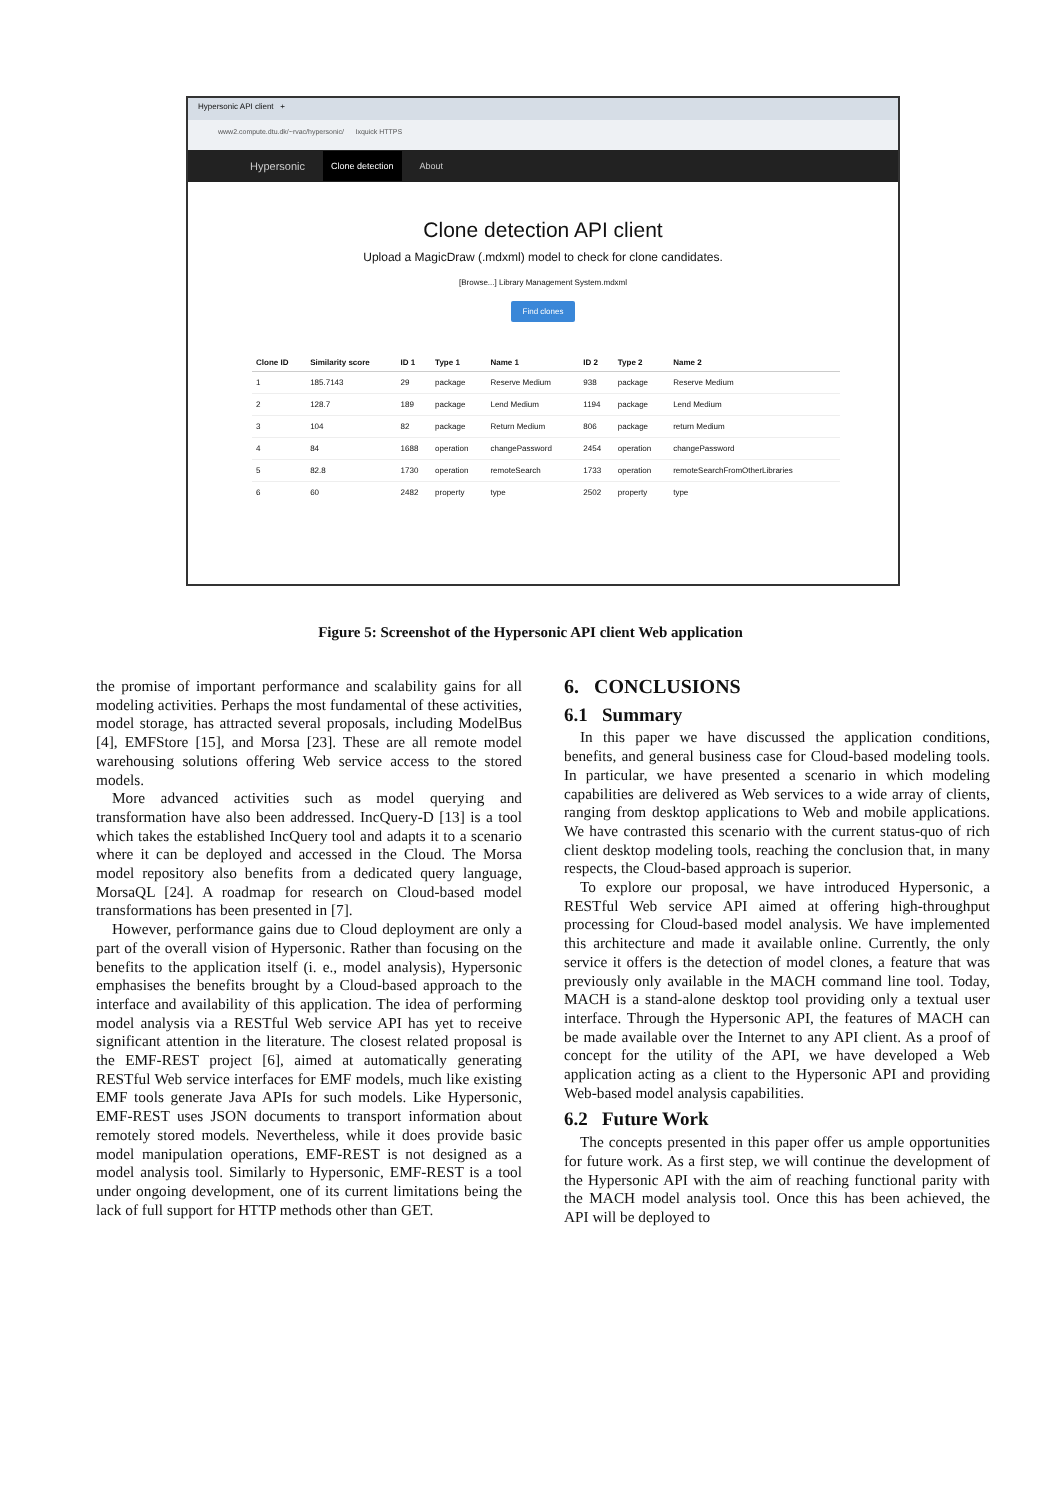Hypersonic API client +
www2.compute.dtu.dk/~rvac/hypersonic/ Ixquick HTTPS
Hypersonic Clone detection About
Clone detection API client
Upload a MagicDraw (.mdxml) model to check for clone candidates.
[Browse...] Library Management System.mdxml
Find clones
| Clone ID | Similarity score | ID 1 | Type 1 | Name 1 | ID 2 | Type 2 | Name 2 |
| --- | --- | --- | --- | --- | --- | --- | --- |
| 1 | 185.7143 | 29 | package | Reserve Medium | 938 | package | Reserve Medium |
| 2 | 128.7 | 189 | package | Lend Medium | 1194 | package | Lend Medium |
| 3 | 104 | 82 | package | Return Medium | 806 | package | return Medium |
| 4 | 84 | 1688 | operation | changePassword | 2454 | operation | changePassword |
| 5 | 82.8 | 1730 | operation | remoteSearch | 1733 | operation | remoteSearchFromOtherLibraries |
| 6 | 60 | 2482 | property | type | 2502 | property | type |
Figure 5: Screenshot of the Hypersonic API client Web application
the promise of important performance and scalability gains for all modeling activities. Perhaps the most fundamental of these activities, model storage, has attracted several proposals, including ModelBus [4], EMFStore [15], and Morsa [23]. These are all remote model warehousing solutions offering Web service access to the stored models.
More advanced activities such as model querying and transformation have also been addressed. IncQuery-D [13] is a tool which takes the established IncQuery tool and adapts it to a scenario where it can be deployed and accessed in the Cloud. The Morsa model repository also benefits from a dedicated query language, MorsaQL [24]. A roadmap for research on Cloud-based model transformations has been presented in [7].
However, performance gains due to Cloud deployment are only a part of the overall vision of Hypersonic. Rather than focusing on the benefits to the application itself (i. e., model analysis), Hypersonic emphasises the benefits brought by a Cloud-based approach to the interface and availability of this application. The idea of performing model analysis via a RESTful Web service API has yet to receive significant attention in the literature. The closest related proposal is the EMF-REST project [6], aimed at automatically generating RESTful Web service interfaces for EMF models, much like existing EMF tools generate Java APIs for such models. Like Hypersonic, EMF-REST uses JSON documents to transport information about remotely stored models. Nevertheless, while it does provide basic model manipulation operations, EMF-REST is not designed as a model analysis tool. Similarly to Hypersonic, EMF-REST is a tool under ongoing development, one of its current limitations being the lack of full support for HTTP methods other than GET.
6. CONCLUSIONS
6.1 Summary
In this paper we have discussed the application conditions, benefits, and general business case for Cloud-based modeling tools. In particular, we have presented a scenario in which modeling capabilities are delivered as Web services to a wide array of clients, ranging from desktop applications to Web and mobile applications. We have contrasted this scenario with the current status-quo of rich client desktop modeling tools, reaching the conclusion that, in many respects, the Cloud-based approach is superior.
To explore our proposal, we have introduced Hypersonic, a RESTful Web service API aimed at offering high-throughput processing for Cloud-based model analysis. We have implemented this architecture and made it available online. Currently, the only service it offers is the detection of model clones, a feature that was previously only available in the MACH command line tool. Today, MACH is a stand-alone desktop tool providing only a textual user interface. Through the Hypersonic API, the features of MACH can be made available over the Internet to any API client. As a proof of concept for the utility of the API, we have developed a Web application acting as a client to the Hypersonic API and providing Web-based model analysis capabilities.
6.2 Future Work
The concepts presented in this paper offer us ample opportunities for future work. As a first step, we will continue the development of the Hypersonic API with the aim of reaching functional parity with the MACH model analysis tool. Once this has been achieved, the API will be deployed to